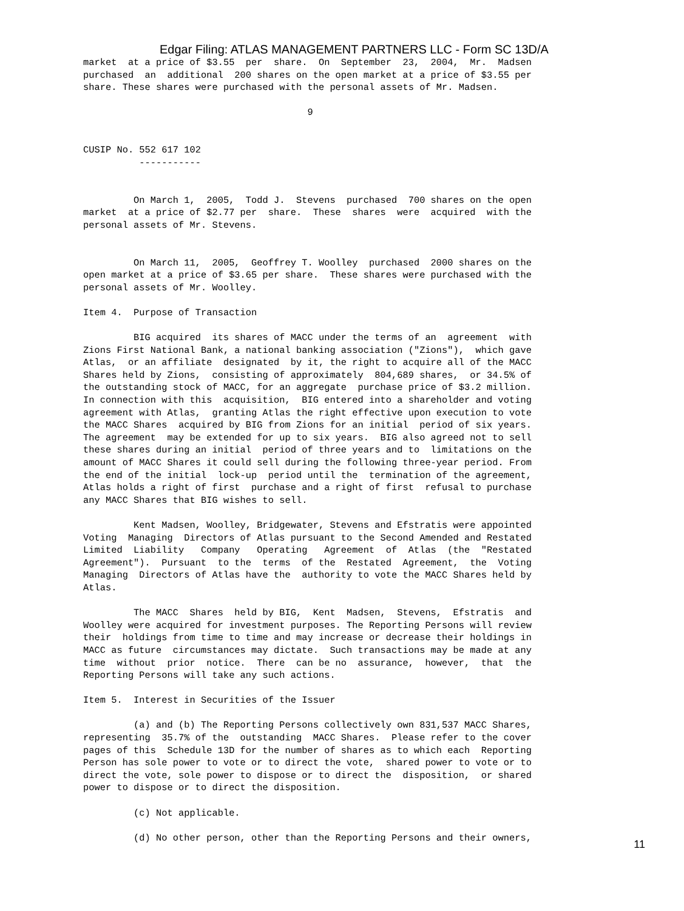Edgar Filing: ATLAS MANAGEMENT PARTNERS LLC - Form SC 13D/A
market  at a price of $3.55  per  share.  On  September  23,  2004,  Mr.  Madsen
purchased  an  additional  200 shares on the open market at a price of $3.55 per
share. These shares were purchased with the personal assets of Mr. Madsen.

                                        9


CUSIP No. 552 617 102
          -----------


         On March 1,  2005,  Todd J.  Stevens  purchased  700 shares on the open
market  at a price of $2.77 per  share.  These  shares  were  acquired  with the
personal assets of Mr. Stevens.


         On March 11,  2005,  Geoffrey T. Woolley  purchased  2000 shares on the
open market at a price of $3.65 per share.  These shares were purchased with the
personal assets of Mr. Woolley.

Item 4.  Purpose of Transaction

         BIG acquired  its shares of MACC under the terms of an  agreement  with
Zions First National Bank, a national banking association ("Zions"),  which gave
Atlas,  or an affiliate  designated  by it, the right to acquire all of the MACC
Shares held by Zions,  consisting of approximately  804,689 shares,  or 34.5% of
the outstanding stock of MACC, for an aggregate  purchase price of $3.2 million.
In connection with this  acquisition,  BIG entered into a shareholder and voting
agreement with Atlas,  granting Atlas the right effective upon execution to vote
the MACC Shares  acquired by BIG from Zions for an initial  period of six years.
The agreement  may be extended for up to six years.  BIG also agreed not to sell
these shares during an initial  period of three years and to  limitations on the
amount of MACC Shares it could sell during the following three-year period. From
the end of the initial  lock-up  period until the  termination of the agreement,
Atlas holds a right of first  purchase and a right of first  refusal to purchase
any MACC Shares that BIG wishes to sell.

         Kent Madsen, Woolley, Bridgewater, Stevens and Efstratis were appointed
Voting  Managing  Directors of Atlas pursuant to the Second Amended and Restated
Limited  Liability   Company   Operating   Agreement  of  Atlas  (the  "Restated
Agreement").  Pursuant  to the  terms  of the  Restated  Agreement,  the  Voting
Managing  Directors of Atlas have the  authority to vote the MACC Shares held by
Atlas.

         The MACC  Shares  held by BIG,  Kent  Madsen,  Stevens,  Efstratis  and
Woolley were acquired for investment purposes. The Reporting Persons will review
their  holdings from time to time and may increase or decrease their holdings in
MACC as future  circumstances may dictate.  Such transactions may be made at any
time  without  prior  notice.  There  can be no  assurance,  however,  that  the
Reporting Persons will take any such actions.

Item 5.  Interest in Securities of the Issuer

         (a) and (b) The Reporting Persons collectively own 831,537 MACC Shares,
representing  35.7% of the  outstanding  MACC Shares.  Please refer to the cover
pages of this  Schedule 13D for the number of shares as to which each  Reporting
Person has sole power to vote or to direct the vote,  shared power to vote or to
direct the vote, sole power to dispose or to direct the  disposition,  or shared
power to dispose or to direct the disposition.

         (c) Not applicable.

         (d) No other person, other than the Reporting Persons and their owners,
11